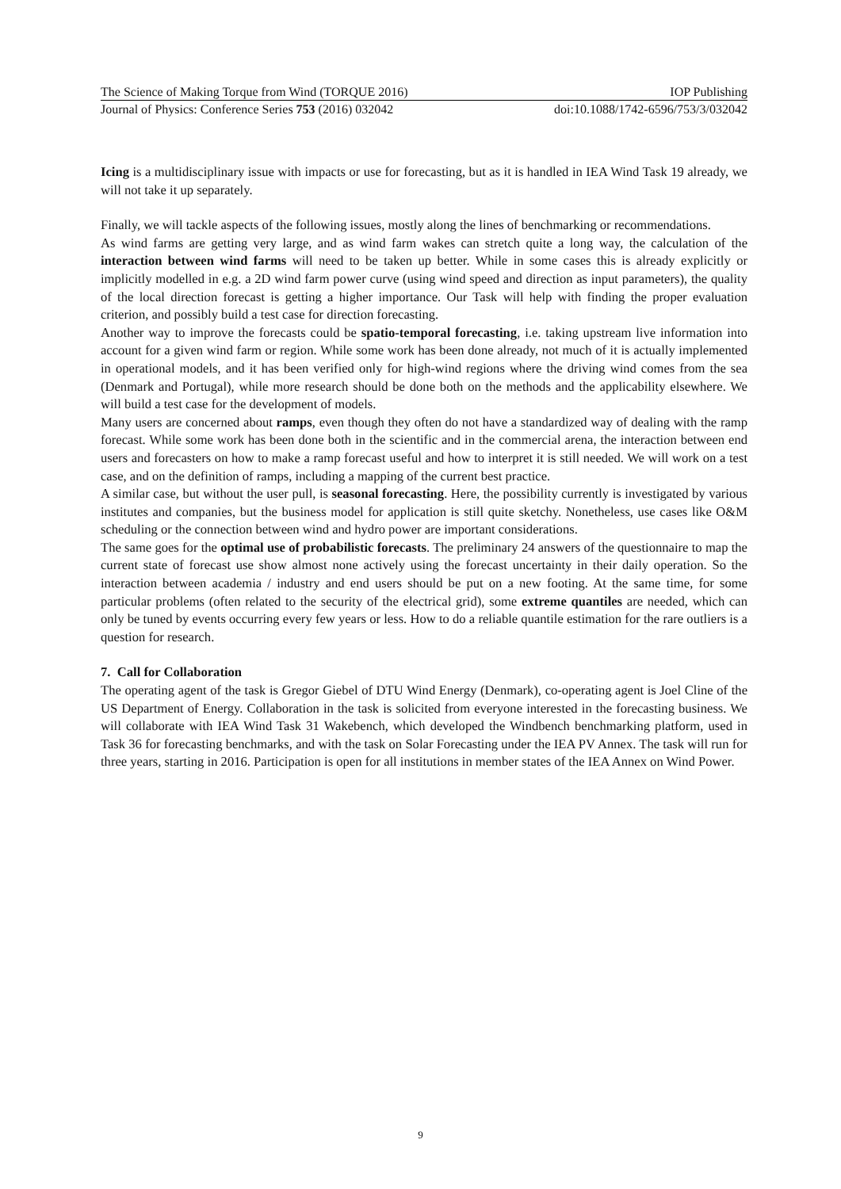The Science of Making Torque from Wind (TORQUE 2016) IOP Publishing
Journal of Physics: Conference Series 753 (2016) 032042 doi:10.1088/1742-6596/753/3/032042
Icing is a multidisciplinary issue with impacts or use for forecasting, but as it is handled in IEA Wind Task 19 already, we will not take it up separately.
Finally, we will tackle aspects of the following issues, mostly along the lines of benchmarking or recommendations.
As wind farms are getting very large, and as wind farm wakes can stretch quite a long way, the calculation of the interaction between wind farms will need to be taken up better. While in some cases this is already explicitly or implicitly modelled in e.g. a 2D wind farm power curve (using wind speed and direction as input parameters), the quality of the local direction forecast is getting a higher importance. Our Task will help with finding the proper evaluation criterion, and possibly build a test case for direction forecasting.
Another way to improve the forecasts could be spatio-temporal forecasting, i.e. taking upstream live information into account for a given wind farm or region. While some work has been done already, not much of it is actually implemented in operational models, and it has been verified only for high-wind regions where the driving wind comes from the sea (Denmark and Portugal), while more research should be done both on the methods and the applicability elsewhere. We will build a test case for the development of models.
Many users are concerned about ramps, even though they often do not have a standardized way of dealing with the ramp forecast. While some work has been done both in the scientific and in the commercial arena, the interaction between end users and forecasters on how to make a ramp forecast useful and how to interpret it is still needed. We will work on a test case, and on the definition of ramps, including a mapping of the current best practice.
A similar case, but without the user pull, is seasonal forecasting. Here, the possibility currently is investigated by various institutes and companies, but the business model for application is still quite sketchy. Nonetheless, use cases like O&M scheduling or the connection between wind and hydro power are important considerations.
The same goes for the optimal use of probabilistic forecasts. The preliminary 24 answers of the questionnaire to map the current state of forecast use show almost none actively using the forecast uncertainty in their daily operation. So the interaction between academia / industry and end users should be put on a new footing. At the same time, for some particular problems (often related to the security of the electrical grid), some extreme quantiles are needed, which can only be tuned by events occurring every few years or less. How to do a reliable quantile estimation for the rare outliers is a question for research.
7. Call for Collaboration
The operating agent of the task is Gregor Giebel of DTU Wind Energy (Denmark), co-operating agent is Joel Cline of the US Department of Energy. Collaboration in the task is solicited from everyone interested in the forecasting business. We will collaborate with IEA Wind Task 31 Wakebench, which developed the Windbench benchmarking platform, used in Task 36 for forecasting benchmarks, and with the task on Solar Forecasting under the IEA PV Annex. The task will run for three years, starting in 2016. Participation is open for all institutions in member states of the IEA Annex on Wind Power.
9